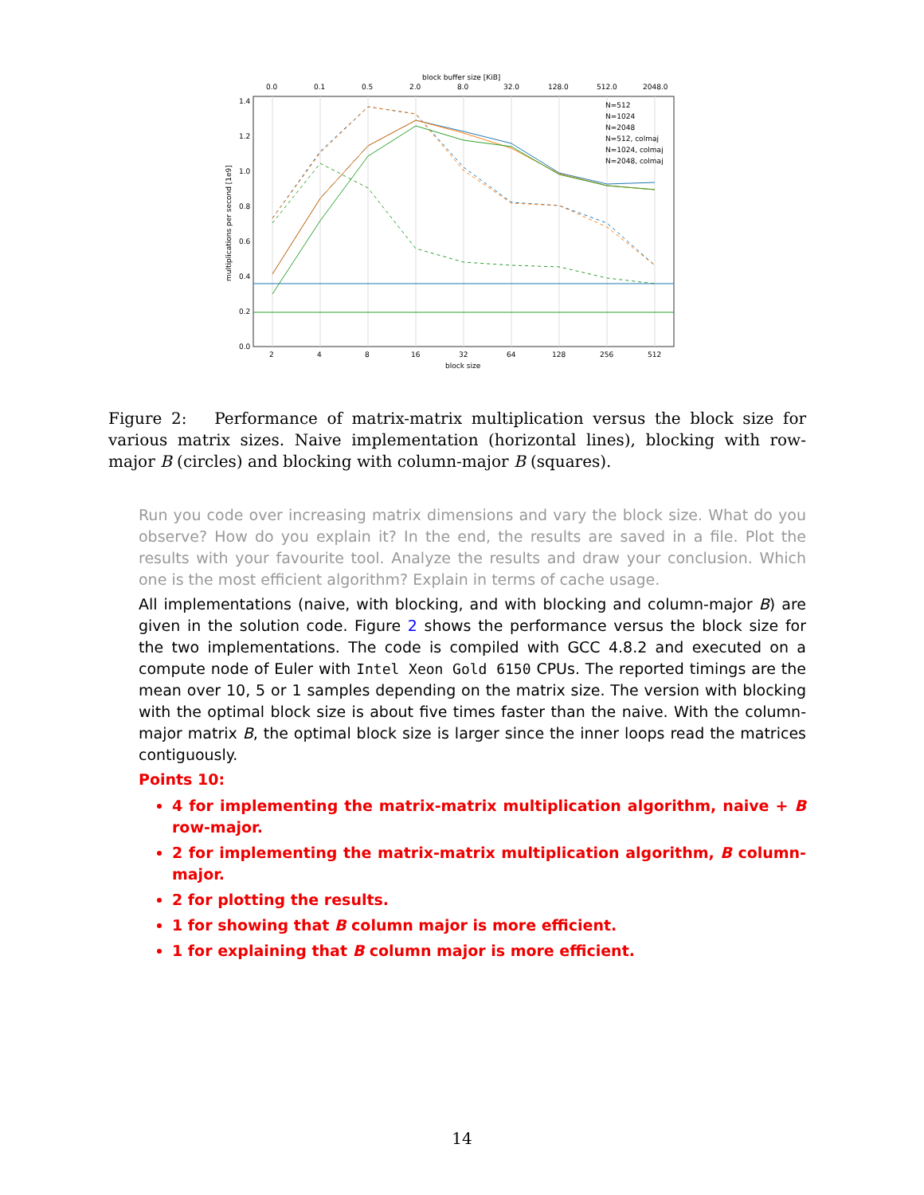1.4
1.2
1.0
0.8
0.6
0.4
0.2
0.0
2
4
8
16
32
64
128
256
512
block size
block buffer size [KiB]
0.0
0.1
0.5
2.0
8.0
32.0
128.0
512.0
2048.0
multiplications per second [1e9]
N=512
N=1024
N=2048
N=512, colmaj
N=1024, colmaj
N=2048, colmaj
Figure 2: Performance of matrix-matrix multiplication versus the block size for various matrix sizes. Naive implementation (horizontal lines), blocking with row-major B (circles) and blocking with column-major B (squares).
Run you code over increasing matrix dimensions and vary the block size. What do you observe? How do you explain it? In the end, the results are saved in a file. Plot the results with your favourite tool. Analyze the results and draw your conclusion. Which one is the most efficient algorithm? Explain in terms of cache usage.
All implementations (naive, with blocking, and with blocking and column-major B) are given in the solution code. Figure 2 shows the performance versus the block size for the two implementations. The code is compiled with GCC 4.8.2 and executed on a compute node of Euler with Intel Xeon Gold 6150 CPUs. The reported timings are the mean over 10, 5 or 1 samples depending on the matrix size. The version with blocking with the optimal block size is about five times faster than the naive. With the column-major matrix B, the optimal block size is larger since the inner loops read the matrices contiguously.
Points 10:
4 for implementing the matrix-matrix multiplication algorithm, naive + B row-major.
2 for implementing the matrix-matrix multiplication algorithm, B column-major.
2 for plotting the results.
1 for showing that B column major is more efficient.
1 for explaining that B column major is more efficient.
14